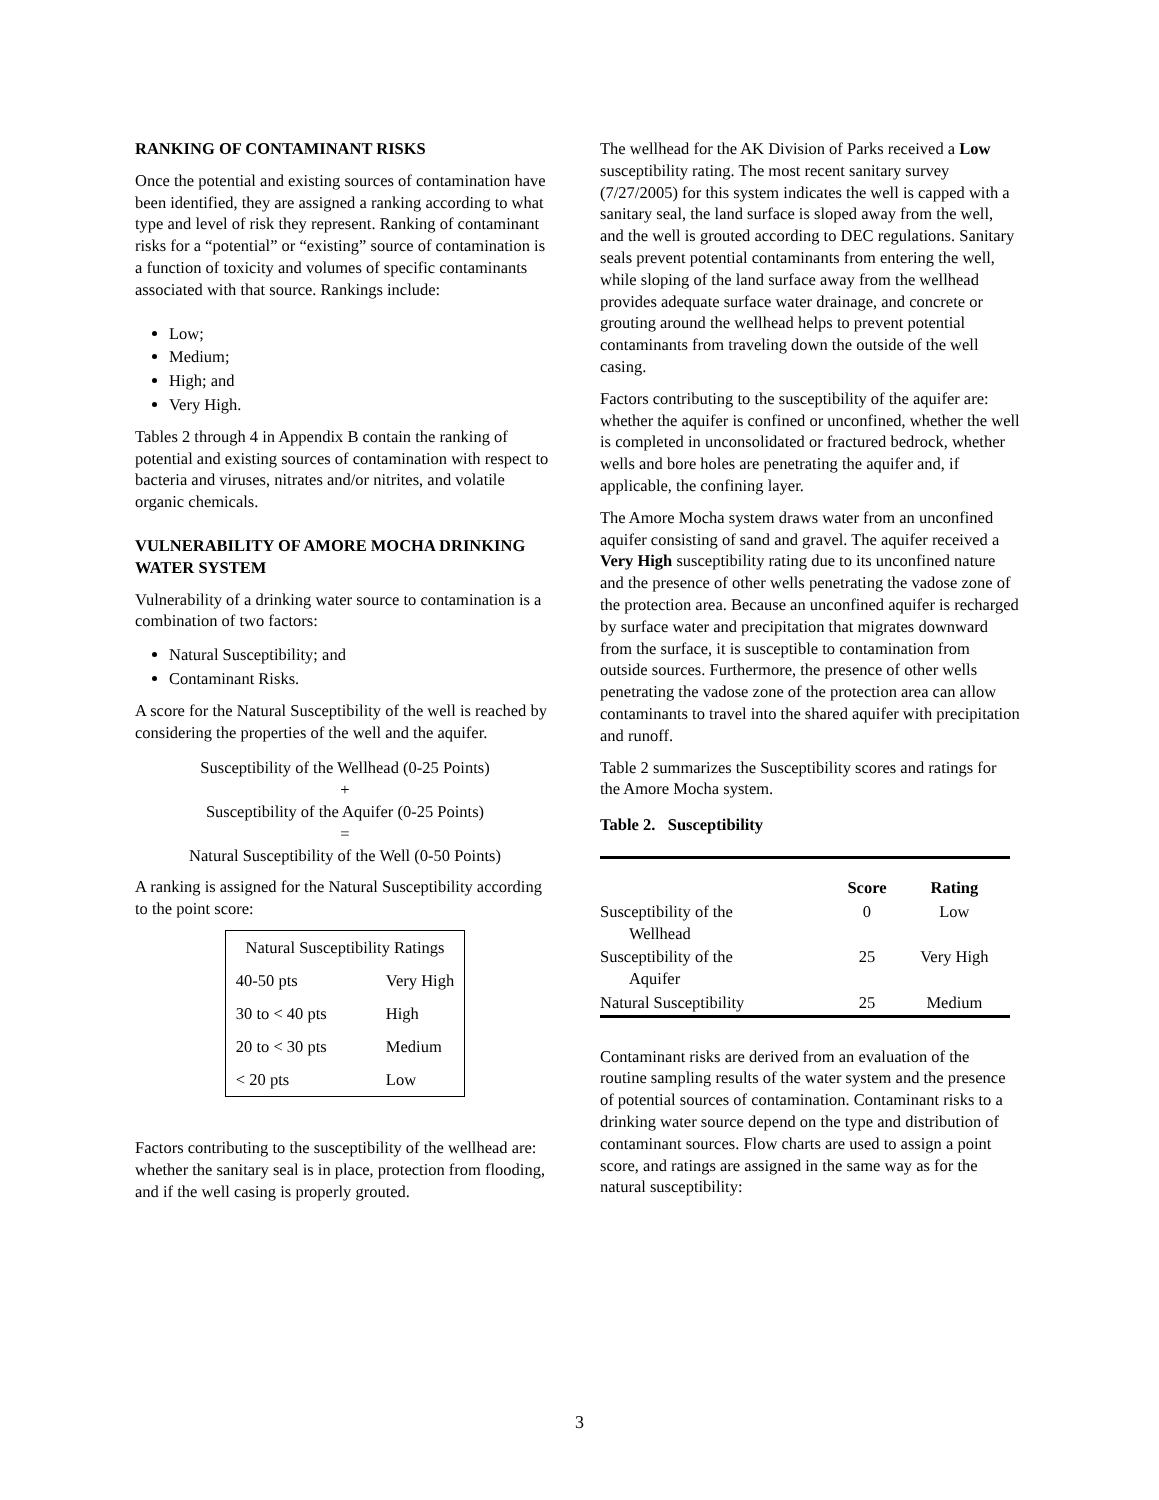RANKING OF CONTAMINANT RISKS
Once the potential and existing sources of contamination have been identified, they are assigned a ranking according to what type and level of risk they represent. Ranking of contaminant risks for a “potential” or “existing” source of contamination is a function of toxicity and volumes of specific contaminants associated with that source. Rankings include:
Low;
Medium;
High; and
Very High.
Tables 2 through 4 in Appendix B contain the ranking of potential and existing sources of contamination with respect to bacteria and viruses, nitrates and/or nitrites, and volatile organic chemicals.
VULNERABILITY OF AMORE MOCHA DRINKING WATER SYSTEM
Vulnerability of a drinking water source to contamination is a combination of two factors:
Natural Susceptibility; and
Contaminant Risks.
A score for the Natural Susceptibility of the well is reached by considering the properties of the well and the aquifer.
Susceptibility of the Wellhead (0-25 Points)
+
Susceptibility of the Aquifer (0-25 Points)
=
Natural Susceptibility of the Well (0-50 Points)
A ranking is assigned for the Natural Susceptibility according to the point score:
| Natural Susceptibility Ratings | |
| 40-50 pts | Very High |
| 30 to < 40 pts | High |
| 20 to < 30 pts | Medium |
| < 20 pts | Low |
Factors contributing to the susceptibility of the wellhead are: whether the sanitary seal is in place, protection from flooding, and if the well casing is properly grouted.
The wellhead for the AK Division of Parks received a Low susceptibility rating. The most recent sanitary survey (7/27/2005) for this system indicates the well is capped with a sanitary seal, the land surface is sloped away from the well, and the well is grouted according to DEC regulations. Sanitary seals prevent potential contaminants from entering the well, while sloping of the land surface away from the wellhead provides adequate surface water drainage, and concrete or grouting around the wellhead helps to prevent potential contaminants from traveling down the outside of the well casing.
Factors contributing to the susceptibility of the aquifer are: whether the aquifer is confined or unconfined, whether the well is completed in unconsolidated or fractured bedrock, whether wells and bore holes are penetrating the aquifer and, if applicable, the confining layer.
The Amore Mocha system draws water from an unconfined aquifer consisting of sand and gravel. The aquifer received a Very High susceptibility rating due to its unconfined nature and the presence of other wells penetrating the vadose zone of the protection area. Because an unconfined aquifer is recharged by surface water and precipitation that migrates downward from the surface, it is susceptible to contamination from outside sources. Furthermore, the presence of other wells penetrating the vadose zone of the protection area can allow contaminants to travel into the shared aquifer with precipitation and runoff.
Table 2 summarizes the Susceptibility scores and ratings for the Amore Mocha system.
Table 2. Susceptibility
| | Score | Rating |
| --- | --- | --- |
| Susceptibility of the Wellhead | 0 | Low |
| Susceptibility of the Aquifer | 25 | Very High |
| Natural Susceptibility | 25 | Medium |
Contaminant risks are derived from an evaluation of the routine sampling results of the water system and the presence of potential sources of contamination. Contaminant risks to a drinking water source depend on the type and distribution of contaminant sources. Flow charts are used to assign a point score, and ratings are assigned in the same way as for the natural susceptibility:
3